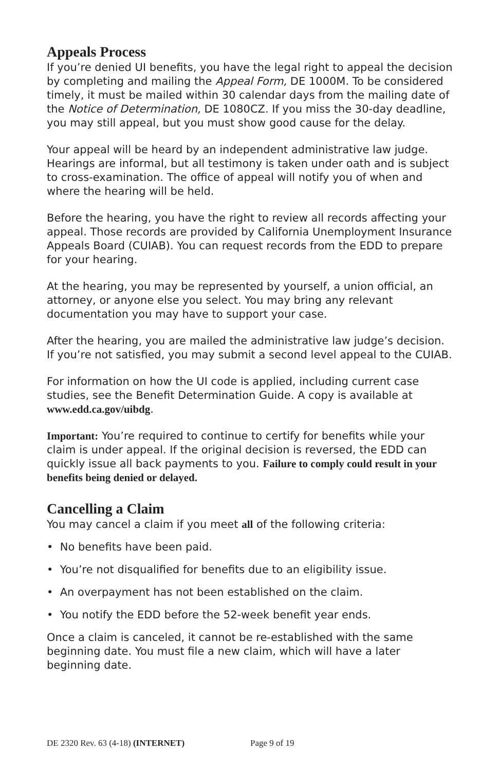Appeals Process
If you’re denied UI benefits, you have the legal right to appeal the decision by completing and mailing the Appeal Form, DE 1000M. To be considered timely, it must be mailed within 30 calendar days from the mailing date of the Notice of Determination, DE 1080CZ. If you miss the 30-day deadline, you may still appeal, but you must show good cause for the delay.
Your appeal will be heard by an independent administrative law judge. Hearings are informal, but all testimony is taken under oath and is subject to cross-examination. The office of appeal will notify you of when and where the hearing will be held.
Before the hearing, you have the right to review all records affecting your appeal. Those records are provided by California Unemployment Insurance Appeals Board (CUIAB). You can request records from the EDD to prepare for your hearing.
At the hearing, you may be represented by yourself, a union official, an attorney, or anyone else you select. You may bring any relevant documentation you may have to support your case.
After the hearing, you are mailed the administrative law judge’s decision. If you’re not satisfied, you may submit a second level appeal to the CUIAB.
For information on how the UI code is applied, including current case studies, see the Benefit Determination Guide. A copy is available at www.edd.ca.gov/uibdg.
Important: You’re required to continue to certify for benefits while your claim is under appeal. If the original decision is reversed, the EDD can quickly issue all back payments to you. Failure to comply could result in your benefits being denied or delayed.
Cancelling a Claim
You may cancel a claim if you meet all of the following criteria:
• No benefits have been paid.
• You’re not disqualified for benefits due to an eligibility issue.
• An overpayment has not been established on the claim.
• You notify the EDD before the 52-week benefit year ends.
Once a claim is canceled, it cannot be re-established with the same beginning date. You must file a new claim, which will have a later beginning date.
DE 2320 Rev. 63 (4-18) (INTERNET) Page 9 of 19